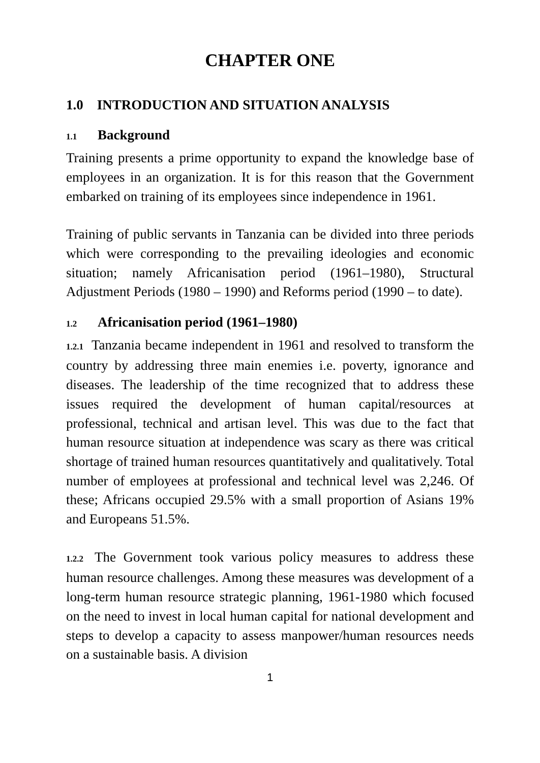CHAPTER ONE
1.0 INTRODUCTION AND SITUATION ANALYSIS
1.1 Background
Training presents a prime opportunity to expand the knowledge base of employees in an organization. It is for this reason that the Government embarked on training of its employees since independence in 1961.
Training of public servants in Tanzania can be divided into three periods which were corresponding to the prevailing ideologies and economic situation; namely Africanisation period (1961–1980), Structural Adjustment Periods (1980 – 1990) and Reforms period (1990 – to date).
1.2 Africanisation period (1961–1980)
1.2.1 Tanzania became independent in 1961 and resolved to transform the country by addressing three main enemies i.e. poverty, ignorance and diseases. The leadership of the time recognized that to address these issues required the development of human capital/resources at professional, technical and artisan level. This was due to the fact that human resource situation at independence was scary as there was critical shortage of trained human resources quantitatively and qualitatively. Total number of employees at professional and technical level was 2,246. Of these; Africans occupied 29.5% with a small proportion of Asians 19% and Europeans 51.5%.
1.2.2 The Government took various policy measures to address these human resource challenges. Among these measures was development of a long-term human resource strategic planning, 1961-1980 which focused on the need to invest in local human capital for national development and steps to develop a capacity to assess manpower/human resources needs on a sustainable basis. A division
1